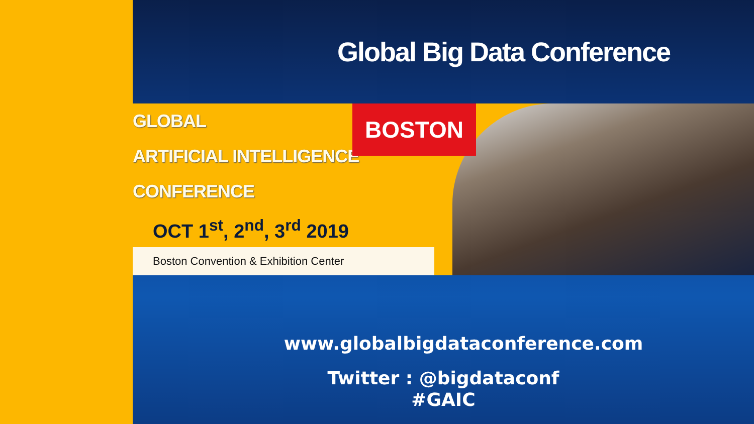Global Big Data Conference
GLOBAL
ARTIFICIAL INTELLIGENCE
CONFERENCE
BOSTON
OCT 1<sup>st</sup>, 2<sup>nd</sup>, 3<sup>rd</sup> 2019
Boston Convention & Exhibition Center
www.globalbigdataconference.com
Twitter : @bigdataconf
#GAIC